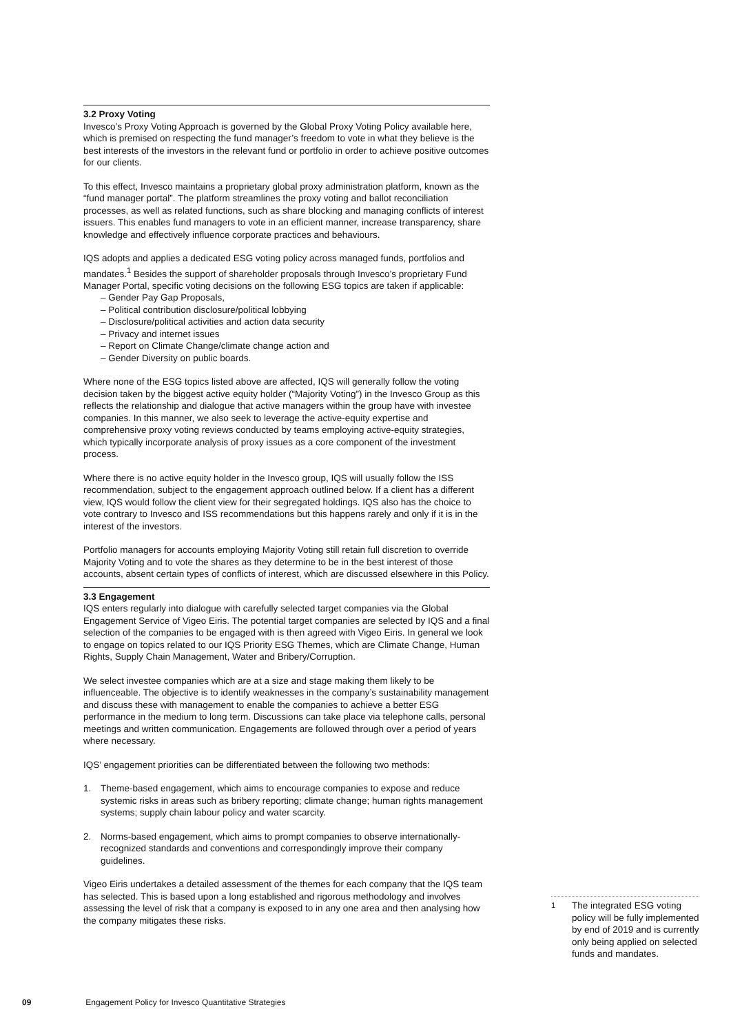3.2 Proxy Voting
Invesco’s Proxy Voting Approach is governed by the Global Proxy Voting Policy available here, which is premised on respecting the fund manager’s freedom to vote in what they believe is the best interests of the investors in the relevant fund or portfolio in order to achieve positive outcomes for our clients.
To this effect, Invesco maintains a proprietary global proxy administration platform, known as the “fund manager portal”. The platform streamlines the proxy voting and ballot reconciliation processes, as well as related functions, such as share blocking and managing conflicts of interest issuers. This enables fund managers to vote in an efficient manner, increase transparency, share knowledge and effectively influence corporate practices and behaviours.
IQS adopts and applies a dedicated ESG voting policy across managed funds, portfolios and mandates.<sup>1</sup> Besides the support of shareholder proposals through Invesco’s proprietary Fund Manager Portal, specific voting decisions on the following ESG topics are taken if applicable:
– Gender Pay Gap Proposals,
– Political contribution disclosure/political lobbying
– Disclosure/political activities and action data security
– Privacy and internet issues
– Report on Climate Change/climate change action and
– Gender Diversity on public boards.
Where none of the ESG topics listed above are affected, IQS will generally follow the voting decision taken by the biggest active equity holder (“Majority Voting”) in the Invesco Group as this reflects the relationship and dialogue that active managers within the group have with investee companies. In this manner, we also seek to leverage the active-equity expertise and comprehensive proxy voting reviews conducted by teams employing active-equity strategies, which typically incorporate analysis of proxy issues as a core component of the investment process.
Where there is no active equity holder in the Invesco group, IQS will usually follow the ISS recommendation, subject to the engagement approach outlined below. If a client has a different view, IQS would follow the client view for their segregated holdings. IQS also has the choice to vote contrary to Invesco and ISS recommendations but this happens rarely and only if it is in the interest of the investors.
Portfolio managers for accounts employing Majority Voting still retain full discretion to override Majority Voting and to vote the shares as they determine to be in the best interest of those accounts, absent certain types of conflicts of interest, which are discussed elsewhere in this Policy.
3.3 Engagement
IQS enters regularly into dialogue with carefully selected target companies via the Global Engagement Service of Vigeo Eiris. The potential target companies are selected by IQS and a final selection of the companies to be engaged with is then agreed with Vigeo Eiris. In general we look to engage on topics related to our IQS Priority ESG Themes, which are Climate Change, Human Rights, Supply Chain Management, Water and Bribery/Corruption.
We select investee companies which are at a size and stage making them likely to be influenceable. The objective is to identify weaknesses in the company’s sustainability management and discuss these with management to enable the companies to achieve a better ESG performance in the medium to long term. Discussions can take place via telephone calls, personal meetings and written communication. Engagements are followed through over a period of years where necessary.
IQS’ engagement priorities can be differentiated between the following two methods:
1. Theme-based engagement, which aims to encourage companies to expose and reduce systemic risks in areas such as bribery reporting; climate change; human rights management systems; supply chain labour policy and water scarcity.
2. Norms-based engagement, which aims to prompt companies to observe internationally-recognized standards and conventions and correspondingly improve their company guidelines.
Vigeo Eiris undertakes a detailed assessment of the themes for each company that the IQS team has selected. This is based upon a long established and rigorous methodology and involves assessing the level of risk that a company is exposed to in any one area and then analysing how the company mitigates these risks.
<sup>1</sup> The integrated ESG voting policy will be fully implemented by end of 2019 and is currently only being applied on selected funds and mandates.
09 Engagement Policy for Invesco Quantitative Strategies